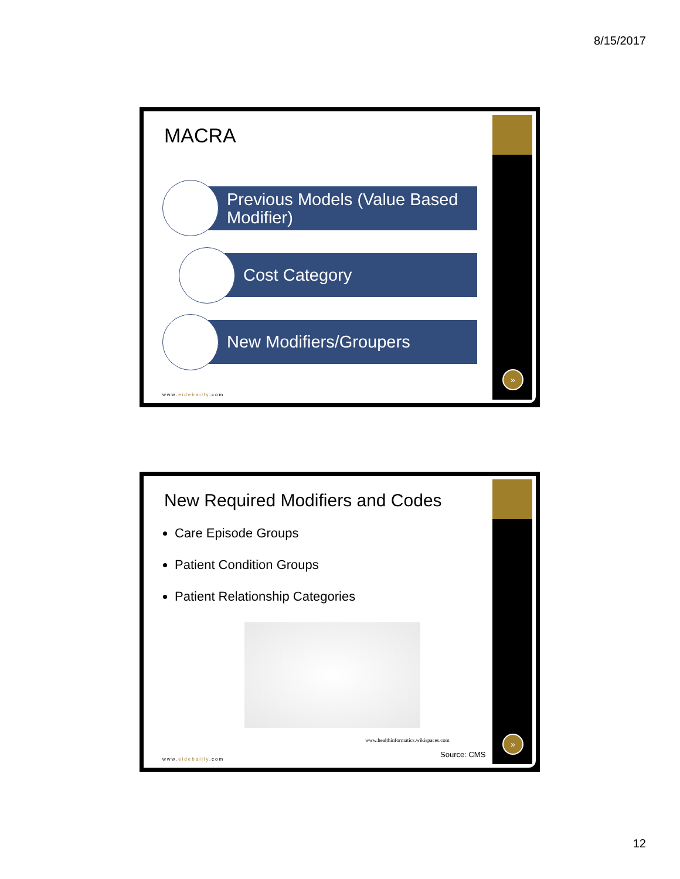8/15/2017
MACRA
Previous Models (Value Based
Modifier)
Cost Category
New Modifiers/Groupers
www.eidebailly.com
»
New Required Modifiers and Codes
Care Episode Groups
Patient Condition Groups
Patient Relationship Categories
www.healthinformatics.wikispaces.com
Source: CMS
www.eidebailly.com
»
12